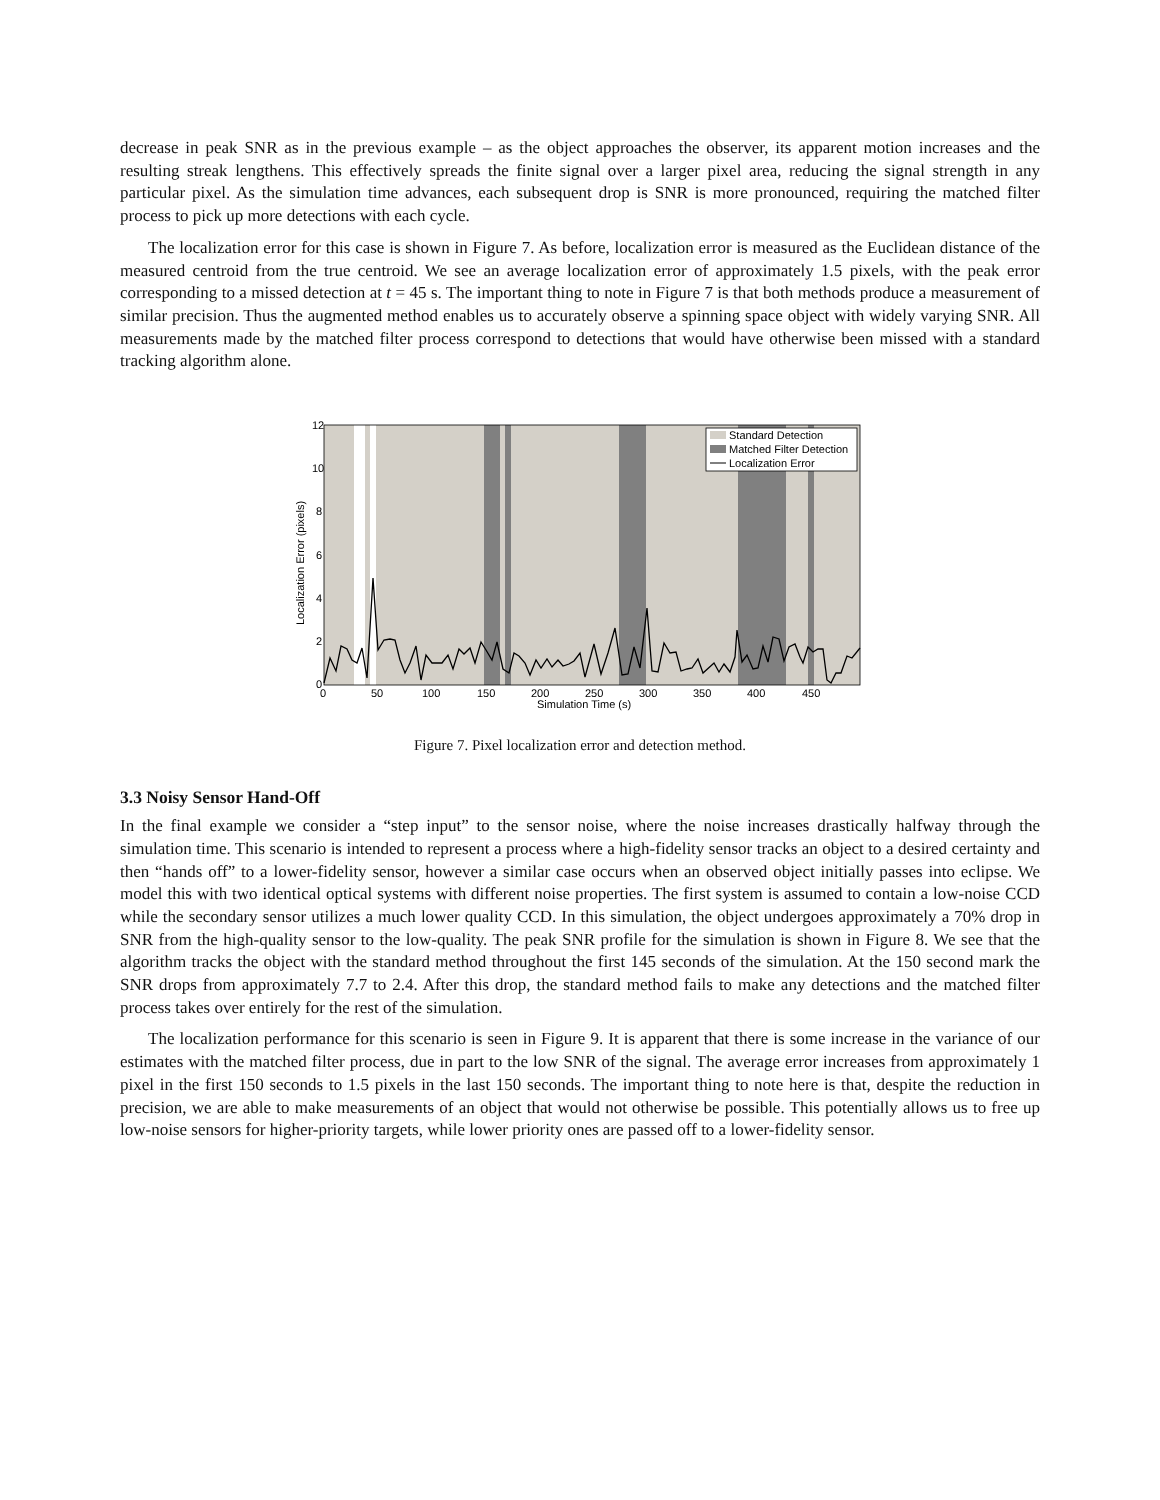decrease in peak SNR as in the previous example – as the object approaches the observer, its apparent motion increases and the resulting streak lengthens. This effectively spreads the finite signal over a larger pixel area, reducing the signal strength in any particular pixel. As the simulation time advances, each subsequent drop is SNR is more pronounced, requiring the matched filter process to pick up more detections with each cycle.
The localization error for this case is shown in Figure 7. As before, localization error is measured as the Euclidean distance of the measured centroid from the true centroid. We see an average localization error of approximately 1.5 pixels, with the peak error corresponding to a missed detection at t = 45 s. The important thing to note in Figure 7 is that both methods produce a measurement of similar precision. Thus the augmented method enables us to accurately observe a spinning space object with widely varying SNR. All measurements made by the matched filter process correspond to detections that would have otherwise been missed with a standard tracking algorithm alone.
Standard Detection
Matched Filter Detection
Localization Error
12
10
8
6
4
2
0
0
50
100
150
200
250
300
350
400
450
Simulation Time (s)
Localization Error (pixels)
Figure 7. Pixel localization error and detection method.
3.3 Noisy Sensor Hand-Off
In the final example we consider a “step input” to the sensor noise, where the noise increases drastically halfway through the simulation time. This scenario is intended to represent a process where a high-fidelity sensor tracks an object to a desired certainty and then “hands off” to a lower-fidelity sensor, however a similar case occurs when an observed object initially passes into eclipse. We model this with two identical optical systems with different noise properties. The first system is assumed to contain a low-noise CCD while the secondary sensor utilizes a much lower quality CCD. In this simulation, the object undergoes approximately a 70% drop in SNR from the high-quality sensor to the low-quality. The peak SNR profile for the simulation is shown in Figure 8. We see that the algorithm tracks the object with the standard method throughout the first 145 seconds of the simulation. At the 150 second mark the SNR drops from approximately 7.7 to 2.4. After this drop, the standard method fails to make any detections and the matched filter process takes over entirely for the rest of the simulation.
The localization performance for this scenario is seen in Figure 9. It is apparent that there is some increase in the variance of our estimates with the matched filter process, due in part to the low SNR of the signal. The average error increases from approximately 1 pixel in the first 150 seconds to 1.5 pixels in the last 150 seconds. The important thing to note here is that, despite the reduction in precision, we are able to make measurements of an object that would not otherwise be possible. This potentially allows us to free up low-noise sensors for higher-priority targets, while lower priority ones are passed off to a lower-fidelity sensor.